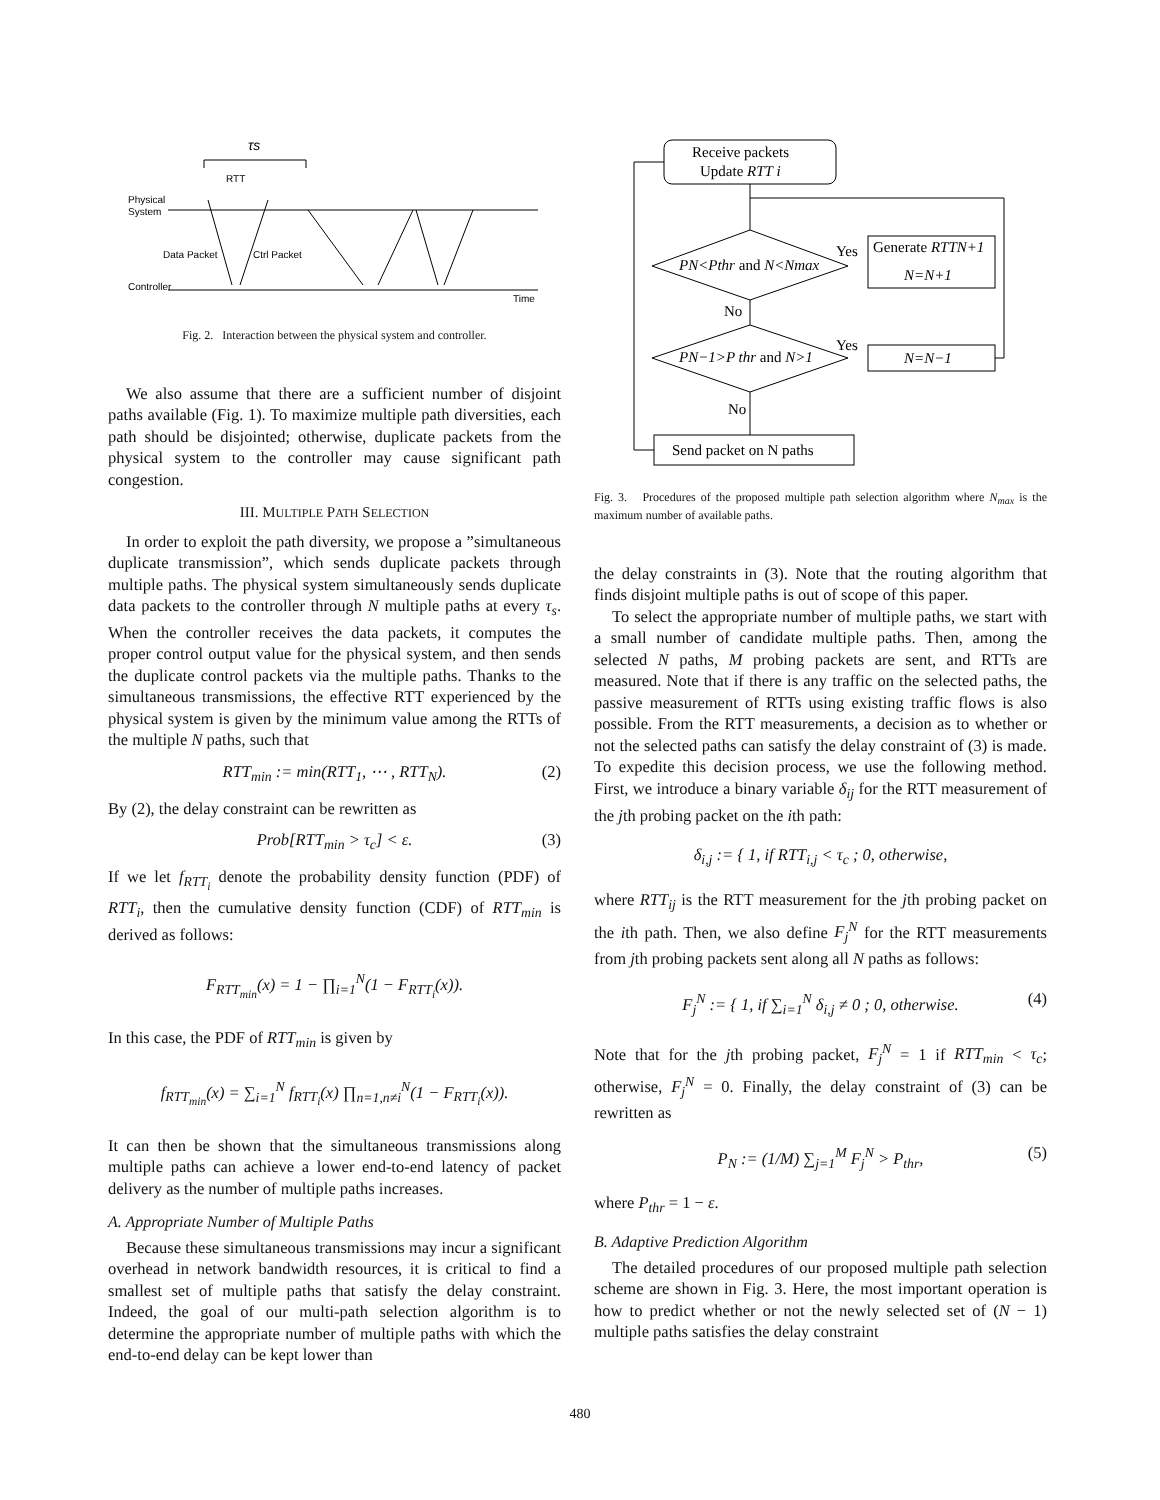τs
RTT
Physical
System
Controller
Time
Data Packet
Ctrl Packet
Fig. 2. Interaction between the physical system and controller.
We also assume that there are a sufficient number of disjoint paths available (Fig. 1). To maximize multiple path diversities, each path should be disjointed; otherwise, duplicate packets from the physical system to the controller may cause significant path congestion.
III. MULTIPLE PATH SELECTION
In order to exploit the path diversity, we propose a ”simultaneous duplicate transmission”, which sends duplicate packets through multiple paths. The physical system simultaneously sends duplicate data packets to the controller through N multiple paths at every τ<sub>s</sub>. When the controller receives the data packets, it computes the proper control output value for the physical system, and then sends the duplicate control packets via the multiple paths. Thanks to the simultaneous transmissions, the effective RTT experienced by the physical system is given by the minimum value among the RTTs of the multiple N paths, such that
RTT<sub>min</sub> := min(RTT<sub>1</sub>, ⋯ , RTT<sub>N</sub>). (2)
By (2), the delay constraint can be rewritten as
Prob[RTT<sub>min</sub> > τ<sub>c</sub>] < ε. (3)
If we let f<sub>RTT<sub>i</sub></sub> denote the probability density function (PDF) of RTT<sub>i</sub>, then the cumulative density function (CDF) of RTT<sub>min</sub> is derived as follows:
F<sub>RTT<sub>min</sub></sub>(x) = 1 − ∏<sub>i=1</sub><sup>N</sup>(1 − F<sub>RTT<sub>i</sub></sub>(x)).
In this case, the PDF of RTT<sub>min</sub> is given by
f<sub>RTT<sub>min</sub></sub>(x) = ∑<sub>i=1</sub><sup>N</sup> f<sub>RTT<sub>i</sub></sub>(x) ∏<sub>n=1,n≠i</sub><sup>N</sup>(1 − F<sub>RTT<sub>i</sub></sub>(x)).
It can then be shown that the simultaneous transmissions along multiple paths can achieve a lower end-to-end latency of packet delivery as the number of multiple paths increases.
A. Appropriate Number of Multiple Paths
Because these simultaneous transmissions may incur a significant overhead in network bandwidth resources, it is critical to find a smallest set of multiple paths that satisfy the delay constraint. Indeed, the goal of our multi-path selection algorithm is to determine the appropriate number of multiple paths with which the end-to-end delay can be kept lower than
Receive packets
Update RTT i
PN<Pthr and N<Nmax
Yes
Generate RTTN+1
N=N+1
No
PN−1>P thr and N>1
Yes
N=N−1
No
Send packet on N paths
Fig. 3. Procedures of the proposed multiple path selection algorithm where N<sub>max</sub> is the maximum number of available paths.
the delay constraints in (3). Note that the routing algorithm that finds disjoint multiple paths is out of scope of this paper.
To select the appropriate number of multiple paths, we start with a small number of candidate multiple paths. Then, among the selected N paths, M probing packets are sent, and RTTs are measured. Note that if there is any traffic on the selected paths, the passive measurement of RTTs using existing traffic flows is also possible. From the RTT measurements, a decision as to whether or not the selected paths can satisfy the delay constraint of (3) is made. To expedite this decision process, we use the following method. First, we introduce a binary variable δ<sub>ij</sub> for the RTT measurement of the jth probing packet on the ith path:
δ<sub>i,j</sub> := { 1, if RTT<sub>i,j</sub> < τ<sub>c</sub> ; 0, otherwise,
where RTT<sub>ij</sub> is the RTT measurement for the jth probing packet on the ith path. Then, we also define F<sub>j</sub><sup>N</sup> for the RTT measurements from jth probing packets sent along all N paths as follows:
F<sub>j</sub><sup>N</sup> := { 1, if ∑<sub>i=1</sub><sup>N</sup> δ<sub>i,j</sub> ≠ 0 ; 0, otherwise. (4)
Note that for the jth probing packet, F<sub>j</sub><sup>N</sup> = 1 if RTT<sub>min</sub> < τ<sub>c</sub>; otherwise, F<sub>j</sub><sup>N</sup> = 0. Finally, the delay constraint of (3) can be rewritten as
P<sub>N</sub> := (1/M) ∑<sub>j=1</sub><sup>M</sup> F<sub>j</sub><sup>N</sup> > P<sub>thr</sub>, (5)
where P<sub>thr</sub> = 1 − ε.
B. Adaptive Prediction Algorithm
The detailed procedures of our proposed multiple path selection scheme are shown in Fig. 3. Here, the most important operation is how to predict whether or not the newly selected set of (N − 1) multiple paths satisfies the delay constraint
480